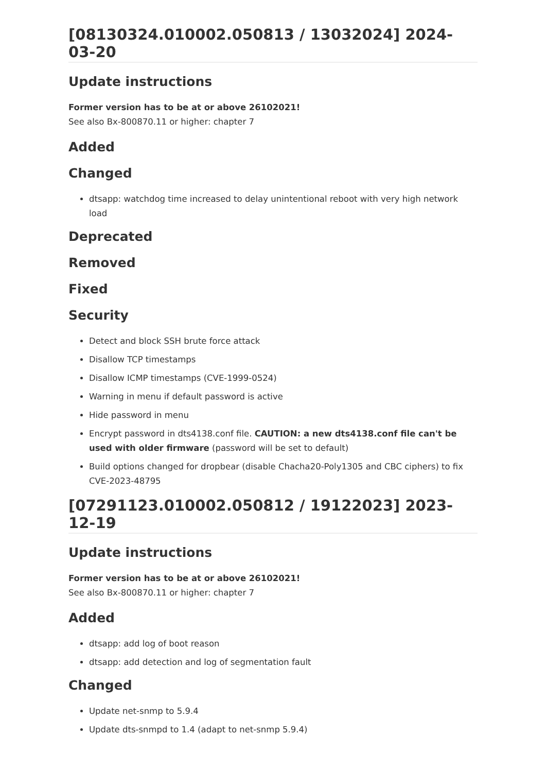[08130324.010002.050813 / 13032024] 2024-03-20
Update instructions
Former version has to be at or above 26102021!
See also Bx-800870.11 or higher: chapter 7
Added
Changed
dtsapp: watchdog time increased to delay unintentional reboot with very high network load
Deprecated
Removed
Fixed
Security
Detect and block SSH brute force attack
Disallow TCP timestamps
Disallow ICMP timestamps (CVE-1999-0524)
Warning in menu if default password is active
Hide password in menu
Encrypt password in dts4138.conf file. CAUTION: a new dts4138.conf file can't be used with older firmware (password will be set to default)
Build options changed for dropbear (disable Chacha20-Poly1305 and CBC ciphers) to fix CVE-2023-48795
[07291123.010002.050812 / 19122023] 2023-12-19
Update instructions
Former version has to be at or above 26102021!
See also Bx-800870.11 or higher: chapter 7
Added
dtsapp: add log of boot reason
dtsapp: add detection and log of segmentation fault
Changed
Update net-snmp to 5.9.4
Update dts-snmpd to 1.4 (adapt to net-snmp 5.9.4)